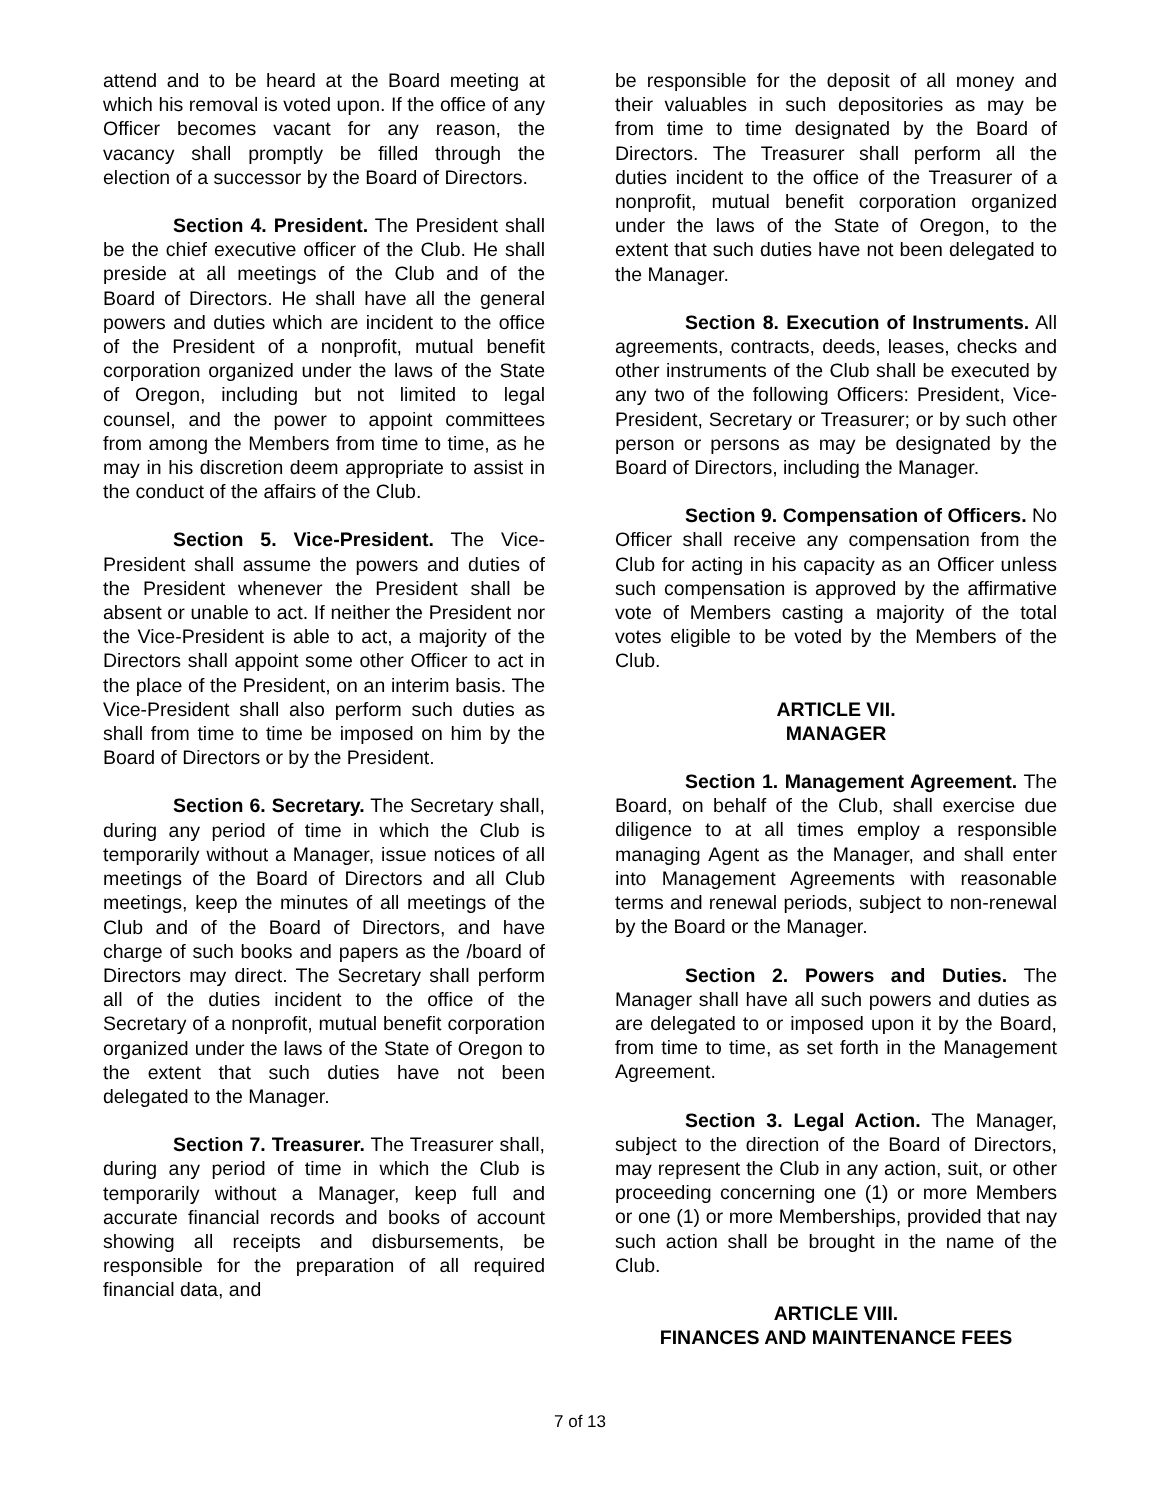attend and to be heard at the Board meeting at which his removal is voted upon. If the office of any Officer becomes vacant for any reason, the vacancy shall promptly be filled through the election of a successor by the Board of Directors.
Section 4. President. The President shall be the chief executive officer of the Club. He shall preside at all meetings of the Club and of the Board of Directors. He shall have all the general powers and duties which are incident to the office of the President of a nonprofit, mutual benefit corporation organized under the laws of the State of Oregon, including but not limited to legal counsel, and the power to appoint committees from among the Members from time to time, as he may in his discretion deem appropriate to assist in the conduct of the affairs of the Club.
Section 5. Vice-President. The Vice-President shall assume the powers and duties of the President whenever the President shall be absent or unable to act. If neither the President nor the Vice-President is able to act, a majority of the Directors shall appoint some other Officer to act in the place of the President, on an interim basis. The Vice-President shall also perform such duties as shall from time to time be imposed on him by the Board of Directors or by the President.
Section 6. Secretary. The Secretary shall, during any period of time in which the Club is temporarily without a Manager, issue notices of all meetings of the Board of Directors and all Club meetings, keep the minutes of all meetings of the Club and of the Board of Directors, and have charge of such books and papers as the /board of Directors may direct. The Secretary shall perform all of the duties incident to the office of the Secretary of a nonprofit, mutual benefit corporation organized under the laws of the State of Oregon to the extent that such duties have not been delegated to the Manager.
Section 7. Treasurer. The Treasurer shall, during any period of time in which the Club is temporarily without a Manager, keep full and accurate financial records and books of account showing all receipts and disbursements, be responsible for the preparation of all required financial data, and
be responsible for the deposit of all money and their valuables in such depositories as may be from time to time designated by the Board of Directors. The Treasurer shall perform all the duties incident to the office of the Treasurer of a nonprofit, mutual benefit corporation organized under the laws of the State of Oregon, to the extent that such duties have not been delegated to the Manager.
Section 8. Execution of Instruments. All agreements, contracts, deeds, leases, checks and other instruments of the Club shall be executed by any two of the following Officers: President, Vice-President, Secretary or Treasurer; or by such other person or persons as may be designated by the Board of Directors, including the Manager.
Section 9. Compensation of Officers. No Officer shall receive any compensation from the Club for acting in his capacity as an Officer unless such compensation is approved by the affirmative vote of Members casting a majority of the total votes eligible to be voted by the Members of the Club.
ARTICLE VII.
MANAGER
Section 1. Management Agreement. The Board, on behalf of the Club, shall exercise due diligence to at all times employ a responsible managing Agent as the Manager, and shall enter into Management Agreements with reasonable terms and renewal periods, subject to non-renewal by the Board or the Manager.
Section 2. Powers and Duties. The Manager shall have all such powers and duties as are delegated to or imposed upon it by the Board, from time to time, as set forth in the Management Agreement.
Section 3. Legal Action. The Manager, subject to the direction of the Board of Directors, may represent the Club in any action, suit, or other proceeding concerning one (1) or more Members or one (1) or more Memberships, provided that nay such action shall be brought in the name of the Club.
ARTICLE VIII.
FINANCES AND MAINTENANCE FEES
7 of 13